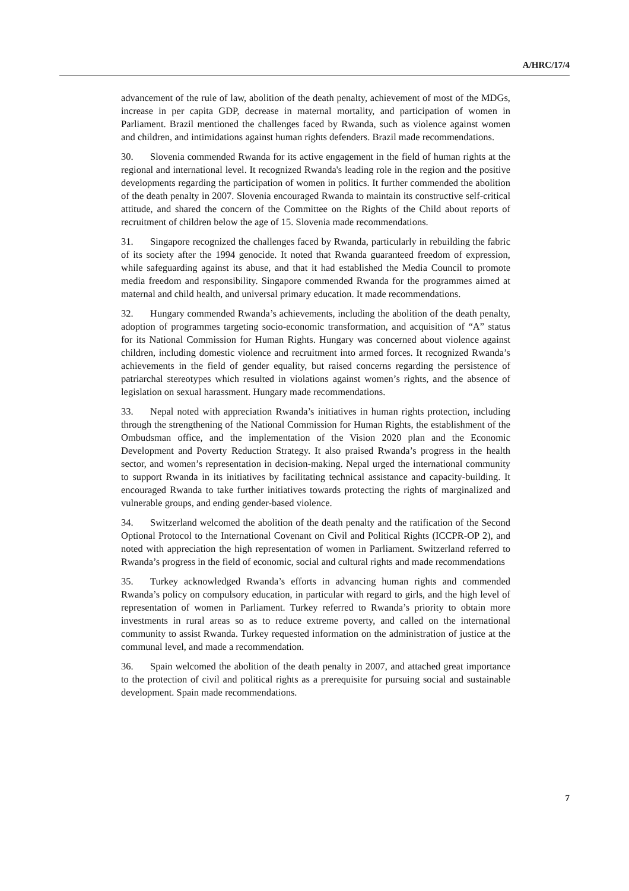A/HRC/17/4
advancement of the rule of law, abolition of the death penalty, achievement of most of the MDGs, increase in per capita GDP, decrease in maternal mortality, and participation of women in Parliament. Brazil mentioned the challenges faced by Rwanda, such as violence against women and children, and intimidations against human rights defenders. Brazil made recommendations.
30. Slovenia commended Rwanda for its active engagement in the field of human rights at the regional and international level. It recognized Rwanda's leading role in the region and the positive developments regarding the participation of women in politics. It further commended the abolition of the death penalty in 2007. Slovenia encouraged Rwanda to maintain its constructive self-critical attitude, and shared the concern of the Committee on the Rights of the Child about reports of recruitment of children below the age of 15. Slovenia made recommendations.
31. Singapore recognized the challenges faced by Rwanda, particularly in rebuilding the fabric of its society after the 1994 genocide. It noted that Rwanda guaranteed freedom of expression, while safeguarding against its abuse, and that it had established the Media Council to promote media freedom and responsibility. Singapore commended Rwanda for the programmes aimed at maternal and child health, and universal primary education. It made recommendations.
32. Hungary commended Rwanda’s achievements, including the abolition of the death penalty, adoption of programmes targeting socio-economic transformation, and acquisition of “A” status for its National Commission for Human Rights. Hungary was concerned about violence against children, including domestic violence and recruitment into armed forces. It recognized Rwanda’s achievements in the field of gender equality, but raised concerns regarding the persistence of patriarchal stereotypes which resulted in violations against women’s rights, and the absence of legislation on sexual harassment. Hungary made recommendations.
33. Nepal noted with appreciation Rwanda’s initiatives in human rights protection, including through the strengthening of the National Commission for Human Rights, the establishment of the Ombudsman office, and the implementation of the Vision 2020 plan and the Economic Development and Poverty Reduction Strategy. It also praised Rwanda’s progress in the health sector, and women’s representation in decision-making. Nepal urged the international community to support Rwanda in its initiatives by facilitating technical assistance and capacity-building. It encouraged Rwanda to take further initiatives towards protecting the rights of marginalized and vulnerable groups, and ending gender-based violence.
34. Switzerland welcomed the abolition of the death penalty and the ratification of the Second Optional Protocol to the International Covenant on Civil and Political Rights (ICCPR-OP 2), and noted with appreciation the high representation of women in Parliament. Switzerland referred to Rwanda’s progress in the field of economic, social and cultural rights and made recommendations
35. Turkey acknowledged Rwanda’s efforts in advancing human rights and commended Rwanda’s policy on compulsory education, in particular with regard to girls, and the high level of representation of women in Parliament. Turkey referred to Rwanda’s priority to obtain more investments in rural areas so as to reduce extreme poverty, and called on the international community to assist Rwanda. Turkey requested information on the administration of justice at the communal level, and made a recommendation.
36. Spain welcomed the abolition of the death penalty in 2007, and attached great importance to the protection of civil and political rights as a prerequisite for pursuing social and sustainable development. Spain made recommendations.
7